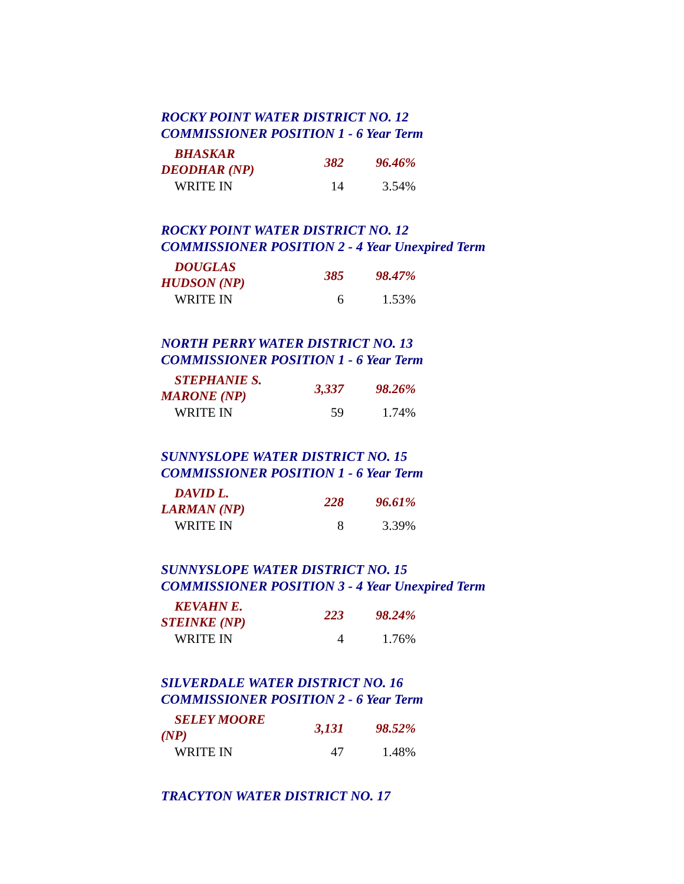ROCKY POINT WATER DISTRICT NO. 12
COMMISSIONER POSITION 1 - 6 Year Term
| BHASKAR DEODHAR (NP) | 382 | 96.46% |
| WRITE IN | 14 | 3.54% |
ROCKY POINT WATER DISTRICT NO. 12
COMMISSIONER POSITION 2 - 4 Year Unexpired Term
| DOUGLAS HUDSON (NP) | 385 | 98.47% |
| WRITE IN | 6 | 1.53% |
NORTH PERRY WATER DISTRICT NO. 13
COMMISSIONER POSITION 1 - 6 Year Term
| STEPHANIE S. MARONE (NP) | 3,337 | 98.26% |
| WRITE IN | 59 | 1.74% |
SUNNYSLOPE WATER DISTRICT NO. 15
COMMISSIONER POSITION 1 - 6 Year Term
| DAVID L. LARMAN (NP) | 228 | 96.61% |
| WRITE IN | 8 | 3.39% |
SUNNYSLOPE WATER DISTRICT NO. 15
COMMISSIONER POSITION 3 - 4 Year Unexpired Term
| KEVAHN E. STEINKE (NP) | 223 | 98.24% |
| WRITE IN | 4 | 1.76% |
SILVERDALE WATER DISTRICT NO. 16
COMMISSIONER POSITION 2 - 6 Year Term
| SELEY MOORE (NP) | 3,131 | 98.52% |
| WRITE IN | 47 | 1.48% |
TRACYTON WATER DISTRICT NO. 17